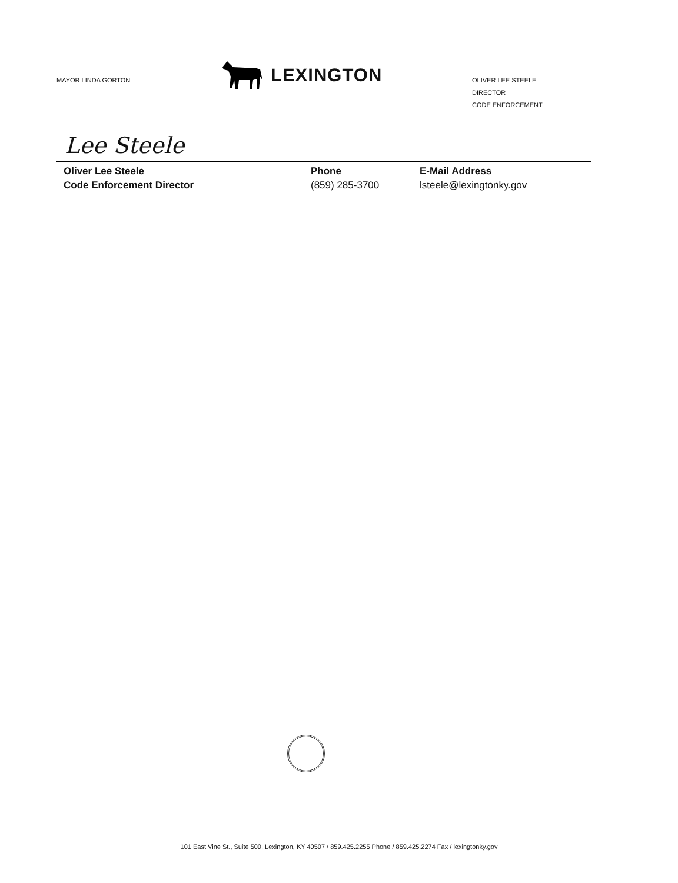MAYOR LINDA GORTON
LEXINGTON
OLIVER LEE STEELE
DIRECTOR
CODE ENFORCEMENT
Lee Steele
Oliver Lee Steele
Code Enforcement Director
Phone
(859) 285-3700
E-Mail Address
lsteele@lexingtonky.gov
101 East Vine St., Suite 500, Lexington, KY 40507 / 859.425.2255 Phone / 859.425.2274 Fax / lexingtonky.gov